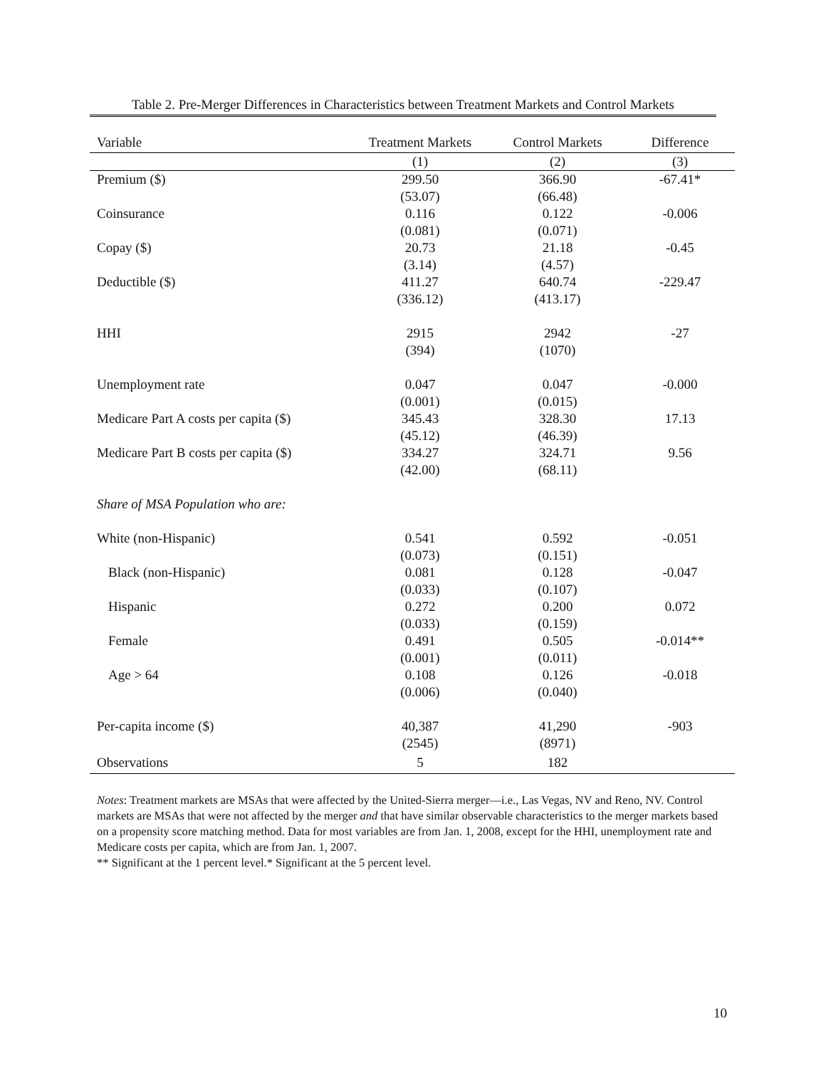Table 2. Pre-Merger Differences in Characteristics between Treatment Markets and Control Markets
| Variable | Treatment Markets | Control Markets | Difference |
| --- | --- | --- | --- |
| | (1) | (2) | (3) |
| Premium ($) | 299.50 | 366.90 | -67.41* |
| | (53.07) | (66.48) | |
| Coinsurance | 0.116 | 0.122 | -0.006 |
| | (0.081) | (0.071) | |
| Copay ($) | 20.73 | 21.18 | -0.45 |
| | (3.14) | (4.57) | |
| Deductible ($) | 411.27 | 640.74 | -229.47 |
| | (336.12) | (413.17) | |
| HHI | 2915 | 2942 | -27 |
| | (394) | (1070) | |
| Unemployment rate | 0.047 | 0.047 | -0.000 |
| | (0.001) | (0.015) | |
| Medicare Part A costs per capita ($) | 345.43 | 328.30 | 17.13 |
| | (45.12) | (46.39) | |
| Medicare Part B costs per capita ($) | 334.27 | 324.71 | 9.56 |
| | (42.00) | (68.11) | |
| Share of MSA Population who are: | | | |
| White (non-Hispanic) | 0.541 | 0.592 | -0.051 |
| | (0.073) | (0.151) | |
| Black (non-Hispanic) | 0.081 | 0.128 | -0.047 |
| | (0.033) | (0.107) | |
| Hispanic | 0.272 | 0.200 | 0.072 |
| | (0.033) | (0.159) | |
| Female | 0.491 | 0.505 | -0.014** |
| | (0.001) | (0.011) | |
| Age > 64 | 0.108 | 0.126 | -0.018 |
| | (0.006) | (0.040) | |
| Per-capita income ($) | 40,387 | 41,290 | -903 |
| | (2545) | (8971) | |
| Observations | 5 | 182 | |
Notes: Treatment markets are MSAs that were affected by the United-Sierra merger—i.e., Las Vegas, NV and Reno, NV. Control markets are MSAs that were not affected by the merger and that have similar observable characteristics to the merger markets based on a propensity score matching method. Data for most variables are from Jan. 1, 2008, except for the HHI, unemployment rate and Medicare costs per capita, which are from Jan. 1, 2007.
** Significant at the 1 percent level.* Significant at the 5 percent level.
10